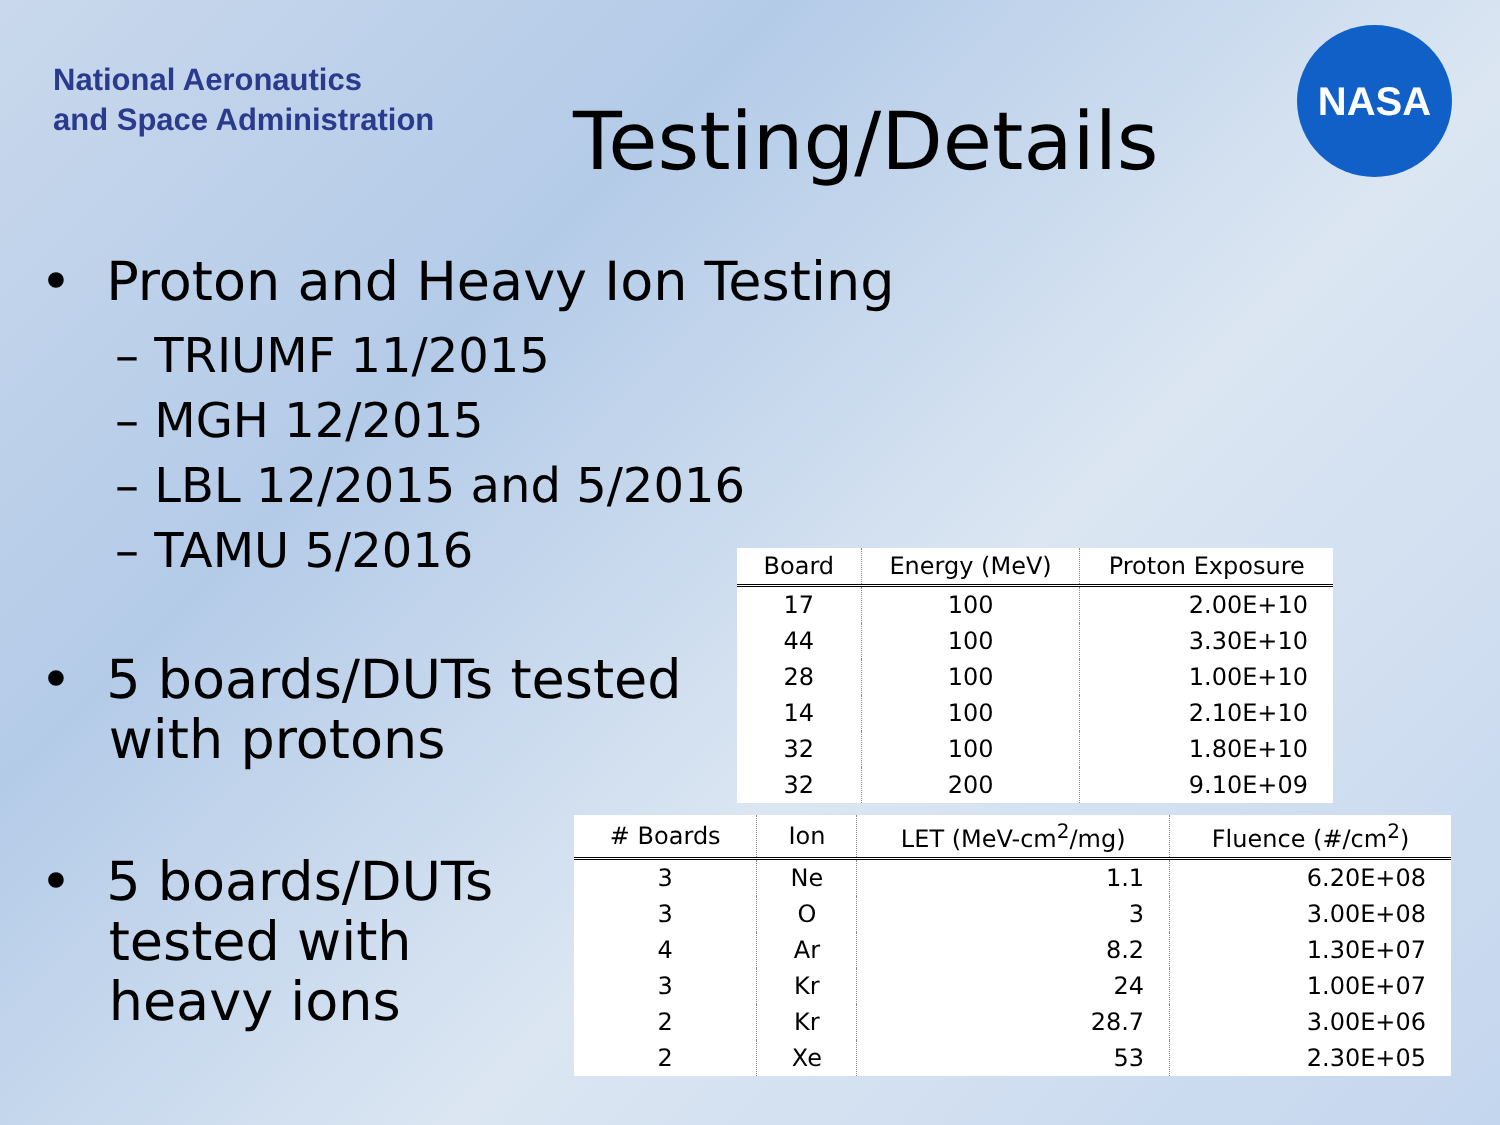National Aeronautics
and Space Administration
Testing/Details
NASA
• Proton and Heavy Ion Testing
– TRIUMF 11/2015
– MGH 12/2015
– LBL 12/2015 and 5/2016
– TAMU 5/2016
• 5 boards/DUTs tested
with protons
• 5 boards/DUTs
tested with
heavy ions
| Board | Energy (MeV) | Proton Exposure |
| --- | --- | --- |
| 17 | 100 | 2.00E+10 |
| 44 | 100 | 3.30E+10 |
| 28 | 100 | 1.00E+10 |
| 14 | 100 | 2.10E+10 |
| 32 | 100 | 1.80E+10 |
| 32 | 200 | 9.10E+09 |
| # Boards | Ion | LET (MeV-cm<sup>2</sup>/mg) | Fluence (#/cm<sup>2</sup>) |
| --- | --- | --- | --- |
| 3 | Ne | 1.1 | 6.20E+08 |
| 3 | O | 3 | 3.00E+08 |
| 4 | Ar | 8.2 | 1.30E+07 |
| 3 | Kr | 24 | 1.00E+07 |
| 2 | Kr | 28.7 | 3.00E+06 |
| 2 | Xe | 53 | 2.30E+05 |